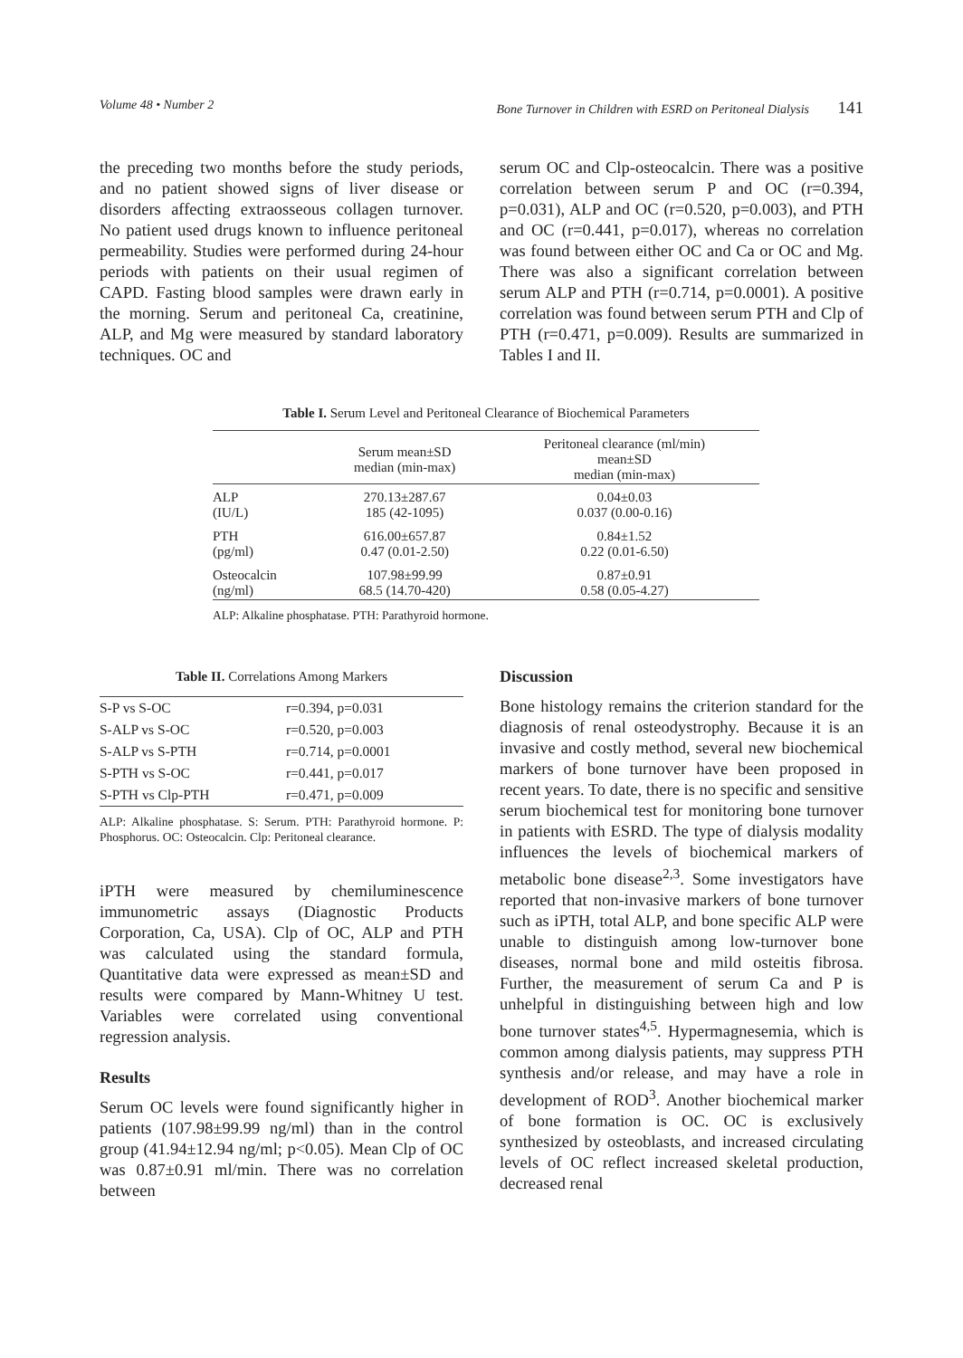Volume 48 • Number 2 Bone Turnover in Children with ESRD on Peritoneal Dialysis 141
the preceding two months before the study periods, and no patient showed signs of liver disease or disorders affecting extraosseous collagen turnover. No patient used drugs known to influence peritoneal permeability. Studies were performed during 24-hour periods with patients on their usual regimen of CAPD. Fasting blood samples were drawn early in the morning. Serum and peritoneal Ca, creatinine, ALP, and Mg were measured by standard laboratory techniques. OC and
serum OC and Clp-osteocalcin. There was a positive correlation between serum P and OC (r=0.394, p=0.031), ALP and OC (r=0.520, p=0.003), and PTH and OC (r=0.441, p=0.017), whereas no correlation was found between either OC and Ca or OC and Mg. There was also a significant correlation between serum ALP and PTH (r=0.714, p=0.0001). A positive correlation was found between serum PTH and Clp of PTH (r=0.471, p=0.009). Results are summarized in Tables I and II.
Table I. Serum Level and Peritoneal Clearance of Biochemical Parameters
| | Serum mean±SD median (min-max) | Peritoneal clearance (ml/min) mean±SD median (min-max) |
| --- | --- | --- |
| ALP (IU/L) | 270.13±287.67 185 (42-1095) | 0.04±0.03 0.037 (0.00-0.16) |
| PTH (pg/ml) | 616.00±657.87 0.47 (0.01-2.50) | 0.84±1.52 0.22 (0.01-6.50) |
| Osteocalcin (ng/ml) | 107.98±99.99 68.5 (14.70-420) | 0.87±0.91 0.58 (0.05-4.27) |
ALP: Alkaline phosphatase. PTH: Parathyroid hormone.
Table II. Correlations Among Markers
| S-P vs S-OC | r=0.394, p=0.031 |
| S-ALP vs S-OC | r=0.520, p=0.003 |
| S-ALP vs S-PTH | r=0.714, p=0.0001 |
| S-PTH vs S-OC | r=0.441, p=0.017 |
| S-PTH vs Clp-PTH | r=0.471, p=0.009 |
ALP: Alkaline phosphatase. S: Serum. PTH: Parathyroid hormone. P: Phosphorus. OC: Osteocalcin. Clp: Peritoneal clearance.
iPTH were measured by chemiluminescence immunometric assays (Diagnostic Products Corporation, Ca, USA). Clp of OC, ALP and PTH was calculated using the standard formula, Quantitative data were expressed as mean±SD and results were compared by Mann-Whitney U test. Variables were correlated using conventional regression analysis.
Results
Serum OC levels were found significantly higher in patients (107.98±99.99 ng/ml) than in the control group (41.94±12.94 ng/ml; p<0.05). Mean Clp of OC was 0.87±0.91 ml/min. There was no correlation between
Discussion
Bone histology remains the criterion standard for the diagnosis of renal osteodystrophy. Because it is an invasive and costly method, several new biochemical markers of bone turnover have been proposed in recent years. To date, there is no specific and sensitive serum biochemical test for monitoring bone turnover in patients with ESRD. The type of dialysis modality influences the levels of biochemical markers of metabolic bone disease<sup>2,3</sup>. Some investigators have reported that non-invasive markers of bone turnover such as iPTH, total ALP, and bone specific ALP were unable to distinguish among low-turnover bone diseases, normal bone and mild osteitis fibrosa. Further, the measurement of serum Ca and P is unhelpful in distinguishing between high and low bone turnover states<sup>4,5</sup>. Hypermagnesemia, which is common among dialysis patients, may suppress PTH synthesis and/or release, and may have a role in development of ROD<sup>3</sup>. Another biochemical marker of bone formation is OC. OC is exclusively synthesized by osteoblasts, and increased circulating levels of OC reflect increased skeletal production, decreased renal